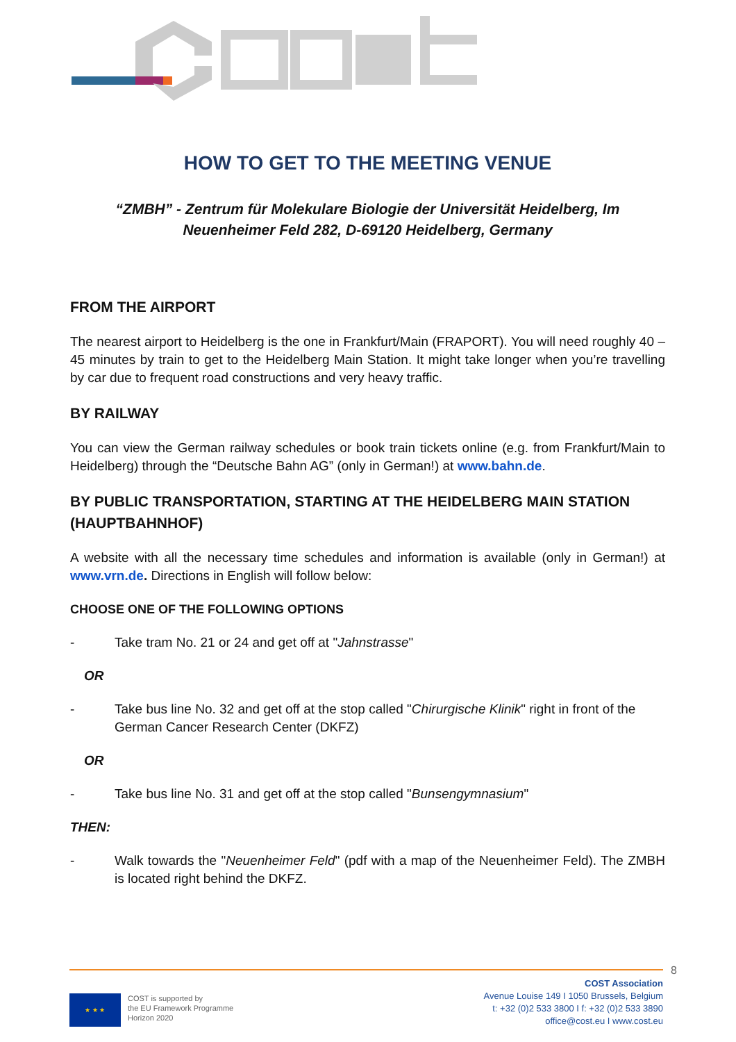HOW TO GET TO THE MEETING VENUE
“ZMBH” - Zentrum für Molekulare Biologie der Universität Heidelberg, Im Neuenheimer Feld 282, D-69120 Heidelberg, Germany
FROM THE AIRPORT
The nearest airport to Heidelberg is the one in Frankfurt/Main (FRAPORT). You will need roughly 40 – 45 minutes by train to get to the Heidelberg Main Station. It might take longer when you’re travelling by car due to frequent road constructions and very heavy traffic.
BY RAILWAY
You can view the German railway schedules or book train tickets online (e.g. from Frankfurt/Main to Heidelberg) through the “Deutsche Bahn AG” (only in German!) at www.bahn.de.
BY PUBLIC TRANSPORTATION, STARTING AT THE HEIDELBERG MAIN STATION (HAUPTBAHNHOF)
A website with all the necessary time schedules and information is available (only in German!) at www.vrn.de. Directions in English will follow below:
CHOOSE ONE OF THE FOLLOWING OPTIONS
- Take tram No. 21 or 24 and get off at "Jahnstrasse"
OR
- Take bus line No. 32 and get off at the stop called "Chirurgische Klinik" right in front of the German Cancer Research Center (DKFZ)
OR
- Take bus line No. 31 and get off at the stop called "Bunsengymnasium"
THEN:
- Walk towards the "Neuenheimer Feld" (pdf with a map of the Neuenheimer Feld). The ZMBH is located right behind the DKFZ.
8
★ ★ ★
COST is supported by
the EU Framework Programme
Horizon 2020
COST Association
Avenue Louise 149 I 1050 Brussels, Belgium
t: +32 (0)2 533 3800 I f: +32 (0)2 533 3890
office@cost.eu I www.cost.eu